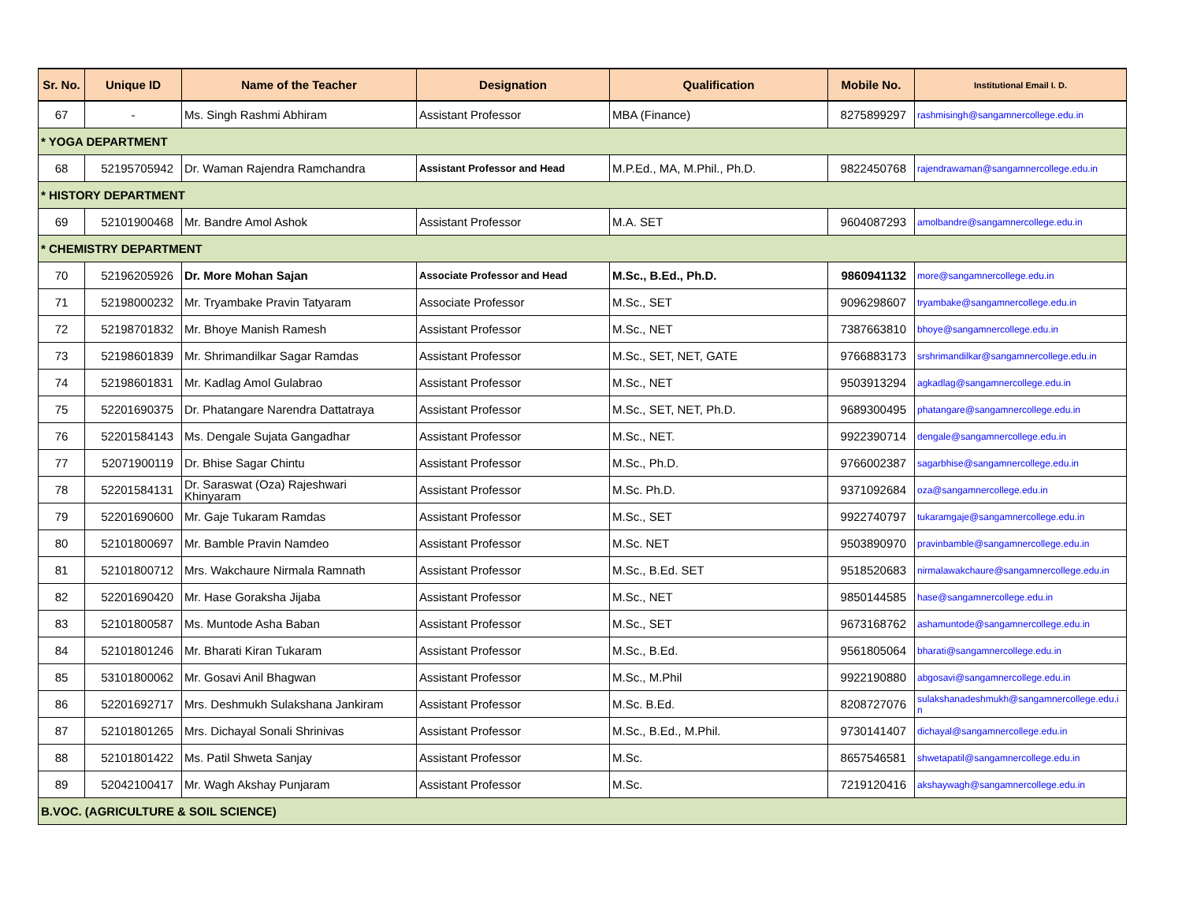| Sr. No. | Unique ID | Name of the Teacher | Designation | Qualification | Mobile No. | Institutional Email I. D. |
| --- | --- | --- | --- | --- | --- | --- |
| 67 | - | Ms. Singh Rashmi Abhiram | Assistant Professor | MBA (Finance) | 8275899297 | rashmisingh@sangamnercollege.edu.in |
| * YOGA DEPARTMENT | | | | | | |
| 68 | 52195705942 | Dr. Waman Rajendra Ramchandra | Assistant Professor and Head | M.P.Ed., MA, M.Phil., Ph.D. | 9822450768 | rajendrawaman@sangamnercollege.edu.in |
| * HISTORY DEPARTMENT | | | | | | |
| 69 | 52101900468 | Mr. Bandre Amol Ashok | Assistant Professor | M.A. SET | 9604087293 | amolbandre@sangamnercollege.edu.in |
| * CHEMISTRY DEPARTMENT | | | | | | |
| 70 | 52196205926 | Dr. More Mohan Sajan | Associate Professor and Head | M.Sc., B.Ed., Ph.D. | 9860941132 | more@sangamnercollege.edu.in |
| 71 | 52198000232 | Mr. Tryambake Pravin Tatyaram | Associate Professor | M.Sc., SET | 9096298607 | tryambake@sangamnercollege.edu.in |
| 72 | 52198701832 | Mr. Bhoye Manish Ramesh | Assistant Professor | M.Sc., NET | 7387663810 | bhoye@sangamnercollege.edu.in |
| 73 | 52198601839 | Mr. Shrimandilkar Sagar Ramdas | Assistant Professor | M.Sc., SET, NET, GATE | 9766883173 | srshrimandilkar@sangamnercollege.edu.in |
| 74 | 52198601831 | Mr. Kadlag Amol Gulabrao | Assistant Professor | M.Sc., NET | 9503913294 | agkadlag@sangamnercollege.edu.in |
| 75 | 52201690375 | Dr. Phatangare Narendra Dattatraya | Assistant Professor | M.Sc., SET, NET, Ph.D. | 9689300495 | phatangare@sangamnercollege.edu.in |
| 76 | 52201584143 | Ms. Dengale Sujata Gangadhar | Assistant Professor | M.Sc., NET. | 9922390714 | dengale@sangamnercollege.edu.in |
| 77 | 52071900119 | Dr. Bhise Sagar Chintu | Assistant Professor | M.Sc., Ph.D. | 9766002387 | sagarbhise@sangamnercollege.edu.in |
| 78 | 52201584131 | Dr. Saraswat (Oza) Rajeshwari Khinyaram | Assistant Professor | M.Sc. Ph.D. | 9371092684 | oza@sangamnercollege.edu.in |
| 79 | 52201690600 | Mr. Gaje Tukaram Ramdas | Assistant Professor | M.Sc., SET | 9922740797 | tukaramgaje@sangamnercollege.edu.in |
| 80 | 52101800697 | Mr. Bamble Pravin Namdeo | Assistant Professor | M.Sc. NET | 9503890970 | pravinbamble@sangamnercollege.edu.in |
| 81 | 52101800712 | Mrs. Wakchaure Nirmala Ramnath | Assistant Professor | M.Sc., B.Ed. SET | 9518520683 | nirmalawakchaure@sangamnercollege.edu.in |
| 82 | 52201690420 | Mr. Hase Goraksha Jijaba | Assistant Professor | M.Sc., NET | 9850144585 | hase@sangamnercollege.edu.in |
| 83 | 52101800587 | Ms. Muntode Asha Baban | Assistant Professor | M.Sc., SET | 9673168762 | ashamuntode@sangamnercollege.edu.in |
| 84 | 52101801246 | Mr. Bharati Kiran Tukaram | Assistant Professor | M.Sc., B.Ed. | 9561805064 | bharati@sangamnercollege.edu.in |
| 85 | 53101800062 | Mr. Gosavi Anil Bhagwan | Assistant Professor | M.Sc., M.Phil | 9922190880 | abgosavi@sangamnercollege.edu.in |
| 86 | 52201692717 | Mrs. Deshmukh Sulakshana Jankiram | Assistant Professor | M.Sc. B.Ed. | 8208727076 | sulakshanadeshmukh@sangamnercollege.edu.i n |
| 87 | 52101801265 | Mrs. Dichayal Sonali Shrinivas | Assistant Professor | M.Sc., B.Ed., M.Phil. | 9730141407 | dichayal@sangamnercollege.edu.in |
| 88 | 52101801422 | Ms. Patil Shweta Sanjay | Assistant Professor | M.Sc. | 8657546581 | shwetapatil@sangamnercollege.edu.in |
| 89 | 52042100417 | Mr. Wagh Akshay Punjaram | Assistant Professor | M.Sc. | 7219120416 | akshaywagh@sangamnercollege.edu.in |
| B.VOC. (AGRICULTURE & SOIL SCIENCE) | | | | | | |